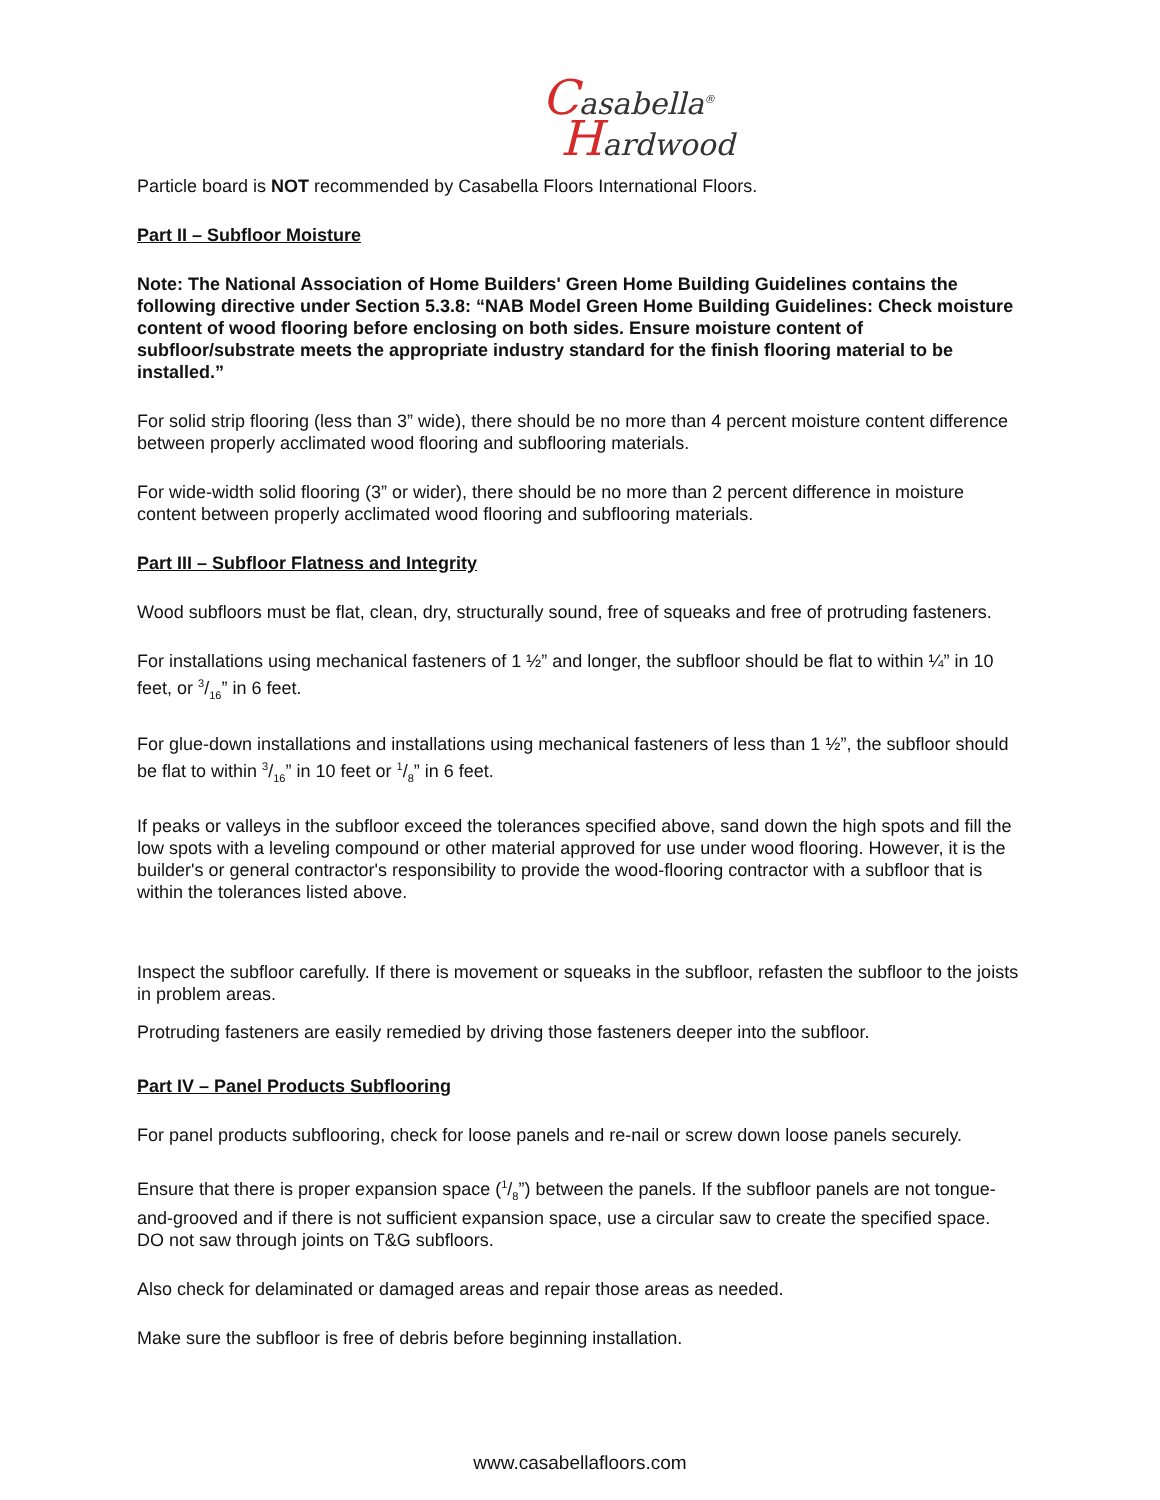Casabella<sup>®</sup>
Hardwood
Particle board is NOT recommended by Casabella Floors International Floors.
Part II – Subfloor Moisture
Note: The National Association of Home Builders' Green Home Building Guidelines contains the following directive under Section 5.3.8: “NAB Model Green Home Building Guidelines: Check moisture content of wood flooring before enclosing on both sides. Ensure moisture content of subfloor/substrate meets the appropriate industry standard for the finish flooring material to be installed.”
For solid strip flooring (less than 3” wide), there should be no more than 4 percent moisture content difference between properly acclimated wood flooring and subflooring materials.
For wide-width solid flooring (3” or wider), there should be no more than 2 percent difference in moisture content between properly acclimated wood flooring and subflooring materials.
Part III – Subfloor Flatness and Integrity
Wood subfloors must be flat, clean, dry, structurally sound, free of squeaks and free of protruding fasteners.
For installations using mechanical fasteners of 1 ½” and longer, the subfloor should be flat to within ¼” in 10 feet, or 3/16” in 6 feet.
For glue-down installations and installations using mechanical fasteners of less than 1 ½”, the subfloor should be flat to within 3/16” in 10 feet or 1/8” in 6 feet.
If peaks or valleys in the subfloor exceed the tolerances specified above, sand down the high spots and fill the low spots with a leveling compound or other material approved for use under wood flooring. However, it is the builder's or general contractor's responsibility to provide the wood-flooring contractor with a subfloor that is within the tolerances listed above.
Inspect the subfloor carefully. If there is movement or squeaks in the subfloor, refasten the subfloor to the joists in problem areas.
Protruding fasteners are easily remedied by driving those fasteners deeper into the subfloor.
Part IV – Panel Products Subflooring
For panel products subflooring, check for loose panels and re-nail or screw down loose panels securely.
Ensure that there is proper expansion space (1/8”) between the panels. If the subfloor panels are not tongue-and-grooved and if there is not sufficient expansion space, use a circular saw to create the specified space. DO not saw through joints on T&G subfloors.
Also check for delaminated or damaged areas and repair those areas as needed.
Make sure the subfloor is free of debris before beginning installation.
www.casabellafloors.com